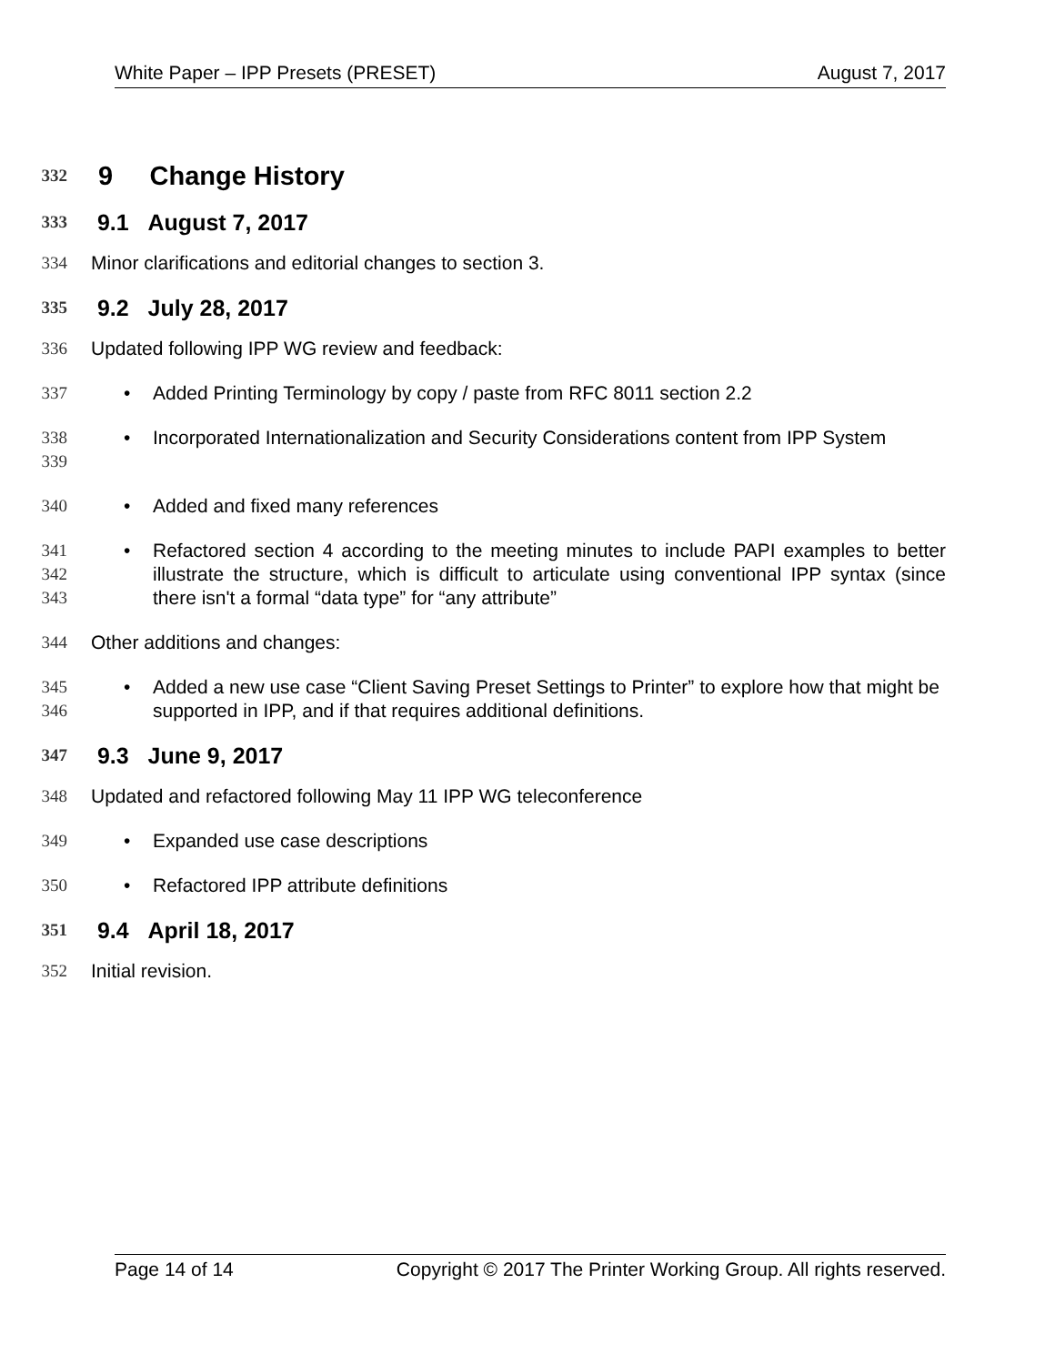White Paper – IPP Presets (PRESET) August 7, 2017
332
9 Change History
333
9.1 August 7, 2017
334 Minor clarifications and editorial changes to section 3.
335
9.2 July 28, 2017
336 Updated following IPP WG review and feedback:
337 • Added Printing Terminology by copy / paste from RFC 8011 section 2.2
338
339
• Incorporated Internationalization and Security Considerations content from IPP System
340 • Added and fixed many references
341
342
343
• Refactored section 4 according to the meeting minutes to include PAPI examples to better illustrate the structure, which is difficult to articulate using conventional IPP syntax (since there isn't a formal “data type” for “any attribute”
344 Other additions and changes:
345
346
• Added a new use case “Client Saving Preset Settings to Printer” to explore how that might be supported in IPP, and if that requires additional definitions.
347
9.3 June 9, 2017
348 Updated and refactored following May 11 IPP WG teleconference
349 • Expanded use case descriptions
350 • Refactored IPP attribute definitions
351
9.4 April 18, 2017
352 Initial revision.
Page 14 of 14 Copyright © 2017 The Printer Working Group. All rights reserved.